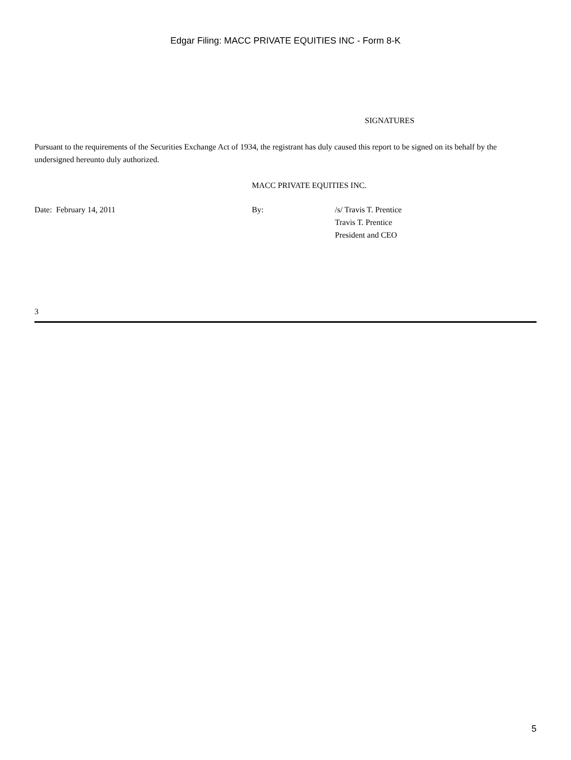Edgar Filing: MACC PRIVATE EQUITIES INC - Form 8-K
SIGNATURES
Pursuant to the requirements of the Securities Exchange Act of 1934, the registrant has duly caused this report to be signed on its behalf by the undersigned hereunto duly authorized.
MACC PRIVATE EQUITIES INC.
Date: February 14, 2011 By: /s/ Travis T. Prentice
Travis T. Prentice
President and CEO
3
5